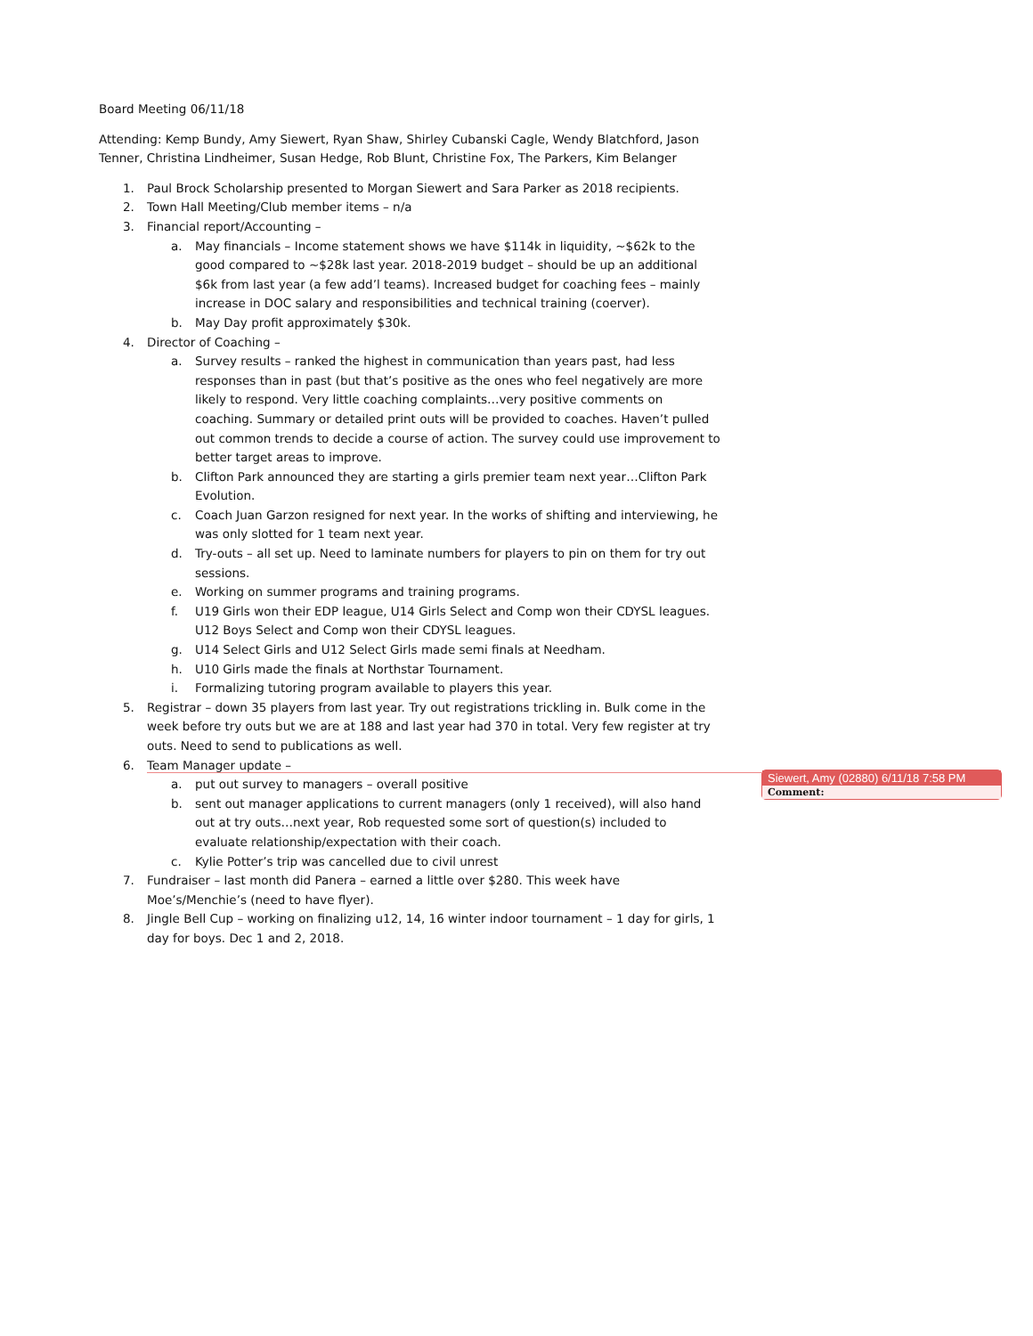Board Meeting 06/11/18
Attending: Kemp Bundy, Amy Siewert, Ryan Shaw, Shirley Cubanski Cagle, Wendy Blatchford, Jason Tenner, Christina Lindheimer, Susan Hedge, Rob Blunt, Christine Fox, The Parkers, Kim Belanger
1. Paul Brock Scholarship presented to Morgan Siewert and Sara Parker as 2018 recipients.
2. Town Hall Meeting/Club member items – n/a
3. Financial report/Accounting –
a. May financials – Income statement shows we have $114k in liquidity, ~$62k to the good compared to ~$28k last year. 2018-2019 budget – should be up an additional $6k from last year (a few add’l teams). Increased budget for coaching fees – mainly increase in DOC salary and responsibilities and technical training (coerver).
b. May Day profit approximately $30k.
4. Director of Coaching –
a. Survey results – ranked the highest in communication than years past, had less responses than in past (but that’s positive as the ones who feel negatively are more likely to respond. Very little coaching complaints…very positive comments on coaching. Summary or detailed print outs will be provided to coaches. Haven’t pulled out common trends to decide a course of action. The survey could use improvement to better target areas to improve.
b. Clifton Park announced they are starting a girls premier team next year…Clifton Park Evolution.
c. Coach Juan Garzon resigned for next year. In the works of shifting and interviewing, he was only slotted for 1 team next year.
d. Try-outs – all set up. Need to laminate numbers for players to pin on them for try out sessions.
e. Working on summer programs and training programs.
f. U19 Girls won their EDP league, U14 Girls Select and Comp won their CDYSL leagues. U12 Boys Select and Comp won their CDYSL leagues.
g. U14 Select Girls and U12 Select Girls made semi finals at Needham.
h. U10 Girls made the finals at Northstar Tournament.
i. Formalizing tutoring program available to players this year.
5. Registrar – down 35 players from last year. Try out registrations trickling in. Bulk come in the week before try outs but we are at 188 and last year had 370 in total. Very few register at try outs. Need to send to publications as well.
6. Team Manager update –
a. put out survey to managers – overall positive
b. sent out manager applications to current managers (only 1 received), will also hand out at try outs…next year, Rob requested some sort of question(s) included to evaluate relationship/expectation with their coach.
c. Kylie Potter’s trip was cancelled due to civil unrest
7. Fundraiser – last month did Panera – earned a little over $280. This week have Moe’s/Menchie’s (need to have flyer).
8. Jingle Bell Cup – working on finalizing u12, 14, 16 winter indoor tournament – 1 day for girls, 1 day for boys. Dec 1 and 2, 2018.
Siewert, Amy (02880) 6/11/18 7:58 PM
Comment: